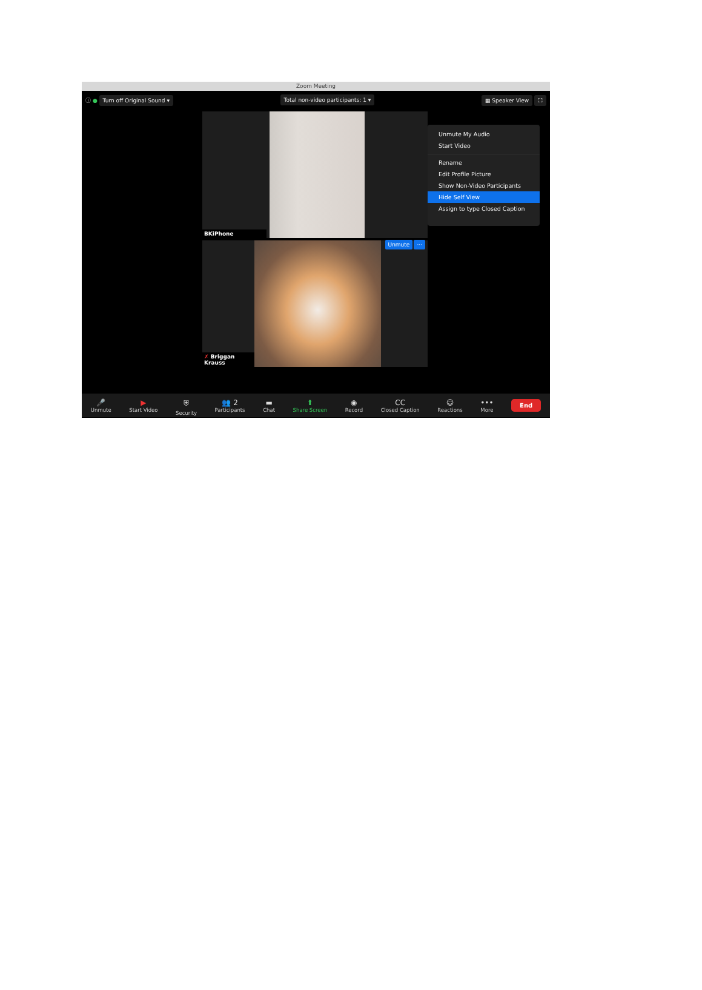Zoom Meeting
ⓘ ● Turn off Original Sound ▾
Total non-video participants: 1 ▾
▦ Speaker View ⛶
BKiPhone
✗ Briggan Krauss
Unmute ···
Unmute My Audio
Start Video
Rename
Edit Profile Picture
Show Non-Video Participants
Hide Self View
Assign to type Closed Caption
🎤
Unmute ▶
Start Video ⛨
Security 👥 2
Participants ▬
Chat ⬆
Share Screen ◉
Record CC
Closed Caption ☺
Reactions •••
More End